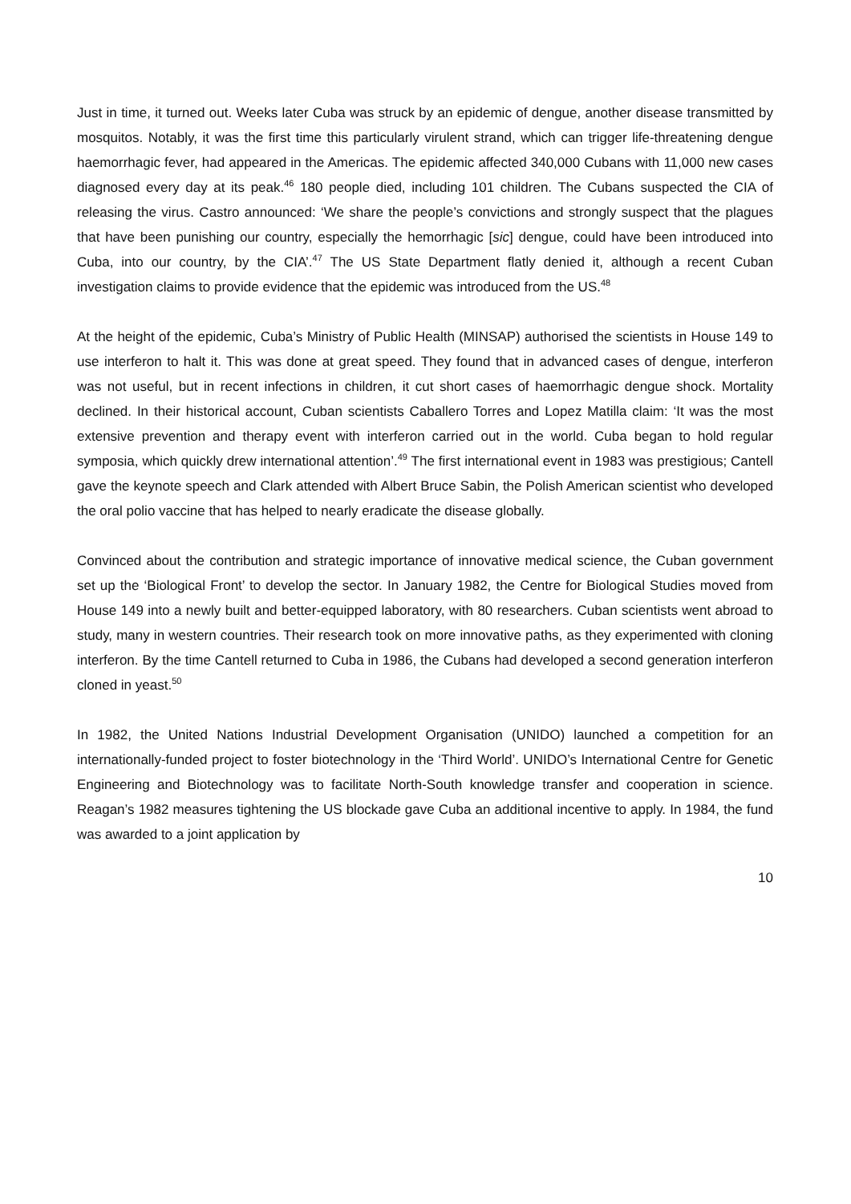Just in time, it turned out. Weeks later Cuba was struck by an epidemic of dengue, another disease transmitted by mosquitos. Notably, it was the first time this particularly virulent strand, which can trigger life-threatening dengue haemorrhagic fever, had appeared in the Americas. The epidemic affected 340,000 Cubans with 11,000 new cases diagnosed every day at its peak.<sup>46</sup> 180 people died, including 101 children. The Cubans suspected the CIA of releasing the virus. Castro announced: ‘We share the people’s convictions and strongly suspect that the plagues that have been punishing our country, especially the hemorrhagic [sic] dengue, could have been introduced into Cuba, into our country, by the CIA’.<sup>47</sup> The US State Department flatly denied it, although a recent Cuban investigation claims to provide evidence that the epidemic was introduced from the US.<sup>48</sup>
At the height of the epidemic, Cuba’s Ministry of Public Health (MINSAP) authorised the scientists in House 149 to use interferon to halt it. This was done at great speed. They found that in advanced cases of dengue, interferon was not useful, but in recent infections in children, it cut short cases of haemorrhagic dengue shock. Mortality declined. In their historical account, Cuban scientists Caballero Torres and Lopez Matilla claim: ‘It was the most extensive prevention and therapy event with interferon carried out in the world. Cuba began to hold regular symposia, which quickly drew international attention’.<sup>49</sup> The first international event in 1983 was prestigious; Cantell gave the keynote speech and Clark attended with Albert Bruce Sabin, the Polish American scientist who developed the oral polio vaccine that has helped to nearly eradicate the disease globally.
Convinced about the contribution and strategic importance of innovative medical science, the Cuban government set up the ‘Biological Front’ to develop the sector. In January 1982, the Centre for Biological Studies moved from House 149 into a newly built and better-equipped laboratory, with 80 researchers. Cuban scientists went abroad to study, many in western countries. Their research took on more innovative paths, as they experimented with cloning interferon. By the time Cantell returned to Cuba in 1986, the Cubans had developed a second generation interferon cloned in yeast.<sup>50</sup>
In 1982, the United Nations Industrial Development Organisation (UNIDO) launched a competition for an internationally-funded project to foster biotechnology in the ‘Third World’. UNIDO’s International Centre for Genetic Engineering and Biotechnology was to facilitate North-South knowledge transfer and cooperation in science. Reagan’s 1982 measures tightening the US blockade gave Cuba an additional incentive to apply. In 1984, the fund was awarded to a joint application by
10